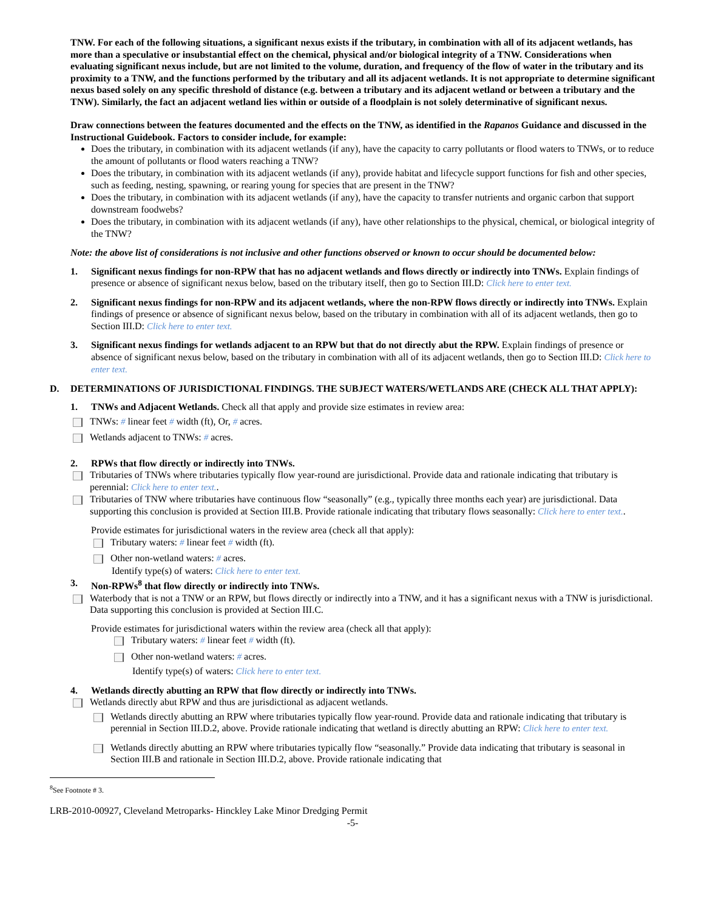TNW. For each of the following situations, a significant nexus exists if the tributary, in combination with all of its adjacent wetlands, has more than a speculative or insubstantial effect on the chemical, physical and/or biological integrity of a TNW. Considerations when evaluating significant nexus include, but are not limited to the volume, duration, and frequency of the flow of water in the tributary and its proximity to a TNW, and the functions performed by the tributary and all its adjacent wetlands. It is not appropriate to determine significant nexus based solely on any specific threshold of distance (e.g. between a tributary and its adjacent wetland or between a tributary and the TNW). Similarly, the fact an adjacent wetland lies within or outside of a floodplain is not solely determinative of significant nexus.
Draw connections between the features documented and the effects on the TNW, as identified in the Rapanos Guidance and discussed in the Instructional Guidebook. Factors to consider include, for example:
Does the tributary, in combination with its adjacent wetlands (if any), have the capacity to carry pollutants or flood waters to TNWs, or to reduce the amount of pollutants or flood waters reaching a TNW?
Does the tributary, in combination with its adjacent wetlands (if any), provide habitat and lifecycle support functions for fish and other species, such as feeding, nesting, spawning, or rearing young for species that are present in the TNW?
Does the tributary, in combination with its adjacent wetlands (if any), have the capacity to transfer nutrients and organic carbon that support downstream foodwebs?
Does the tributary, in combination with its adjacent wetlands (if any), have other relationships to the physical, chemical, or biological integrity of the TNW?
Note: the above list of considerations is not inclusive and other functions observed or known to occur should be documented below:
1. Significant nexus findings for non-RPW that has no adjacent wetlands and flows directly or indirectly into TNWs. Explain findings of presence or absence of significant nexus below, based on the tributary itself, then go to Section III.D: Click here to enter text.
2. Significant nexus findings for non-RPW and its adjacent wetlands, where the non-RPW flows directly or indirectly into TNWs. Explain findings of presence or absence of significant nexus below, based on the tributary in combination with all of its adjacent wetlands, then go to Section III.D: Click here to enter text.
3. Significant nexus findings for wetlands adjacent to an RPW but that do not directly abut the RPW. Explain findings of presence or absence of significant nexus below, based on the tributary in combination with all of its adjacent wetlands, then go to Section III.D: Click here to enter text.
D. DETERMINATIONS OF JURISDICTIONAL FINDINGS. THE SUBJECT WATERS/WETLANDS ARE (CHECK ALL THAT APPLY):
1. TNWs and Adjacent Wetlands. Check all that apply and provide size estimates in review area:
TNWs: # linear feet # width (ft), Or, # acres.
Wetlands adjacent to TNWs: # acres.
2. RPWs that flow directly or indirectly into TNWs.
Tributaries of TNWs where tributaries typically flow year-round are jurisdictional. Provide data and rationale indicating that tributary is perennial: Click here to enter text..
Tributaries of TNW where tributaries have continuous flow “seasonally” (e.g., typically three months each year) are jurisdictional. Data supporting this conclusion is provided at Section III.B. Provide rationale indicating that tributary flows seasonally: Click here to enter text..
Provide estimates for jurisdictional waters in the review area (check all that apply):
Tributary waters: # linear feet # width (ft).
Other non-wetland waters: # acres.
Identify type(s) of waters: Click here to enter text.
3. Non-RPWs<sup>8</sup> that flow directly or indirectly into TNWs.
Waterbody that is not a TNW or an RPW, but flows directly or indirectly into a TNW, and it has a significant nexus with a TNW is jurisdictional. Data supporting this conclusion is provided at Section III.C.
Provide estimates for jurisdictional waters within the review area (check all that apply):
Tributary waters: # linear feet # width (ft).
Other non-wetland waters: # acres.
Identify type(s) of waters: Click here to enter text.
4. Wetlands directly abutting an RPW that flow directly or indirectly into TNWs.
Wetlands directly abut RPW and thus are jurisdictional as adjacent wetlands.
Wetlands directly abutting an RPW where tributaries typically flow year-round. Provide data and rationale indicating that tributary is perennial in Section III.D.2, above. Provide rationale indicating that wetland is directly abutting an RPW: Click here to enter text.
Wetlands directly abutting an RPW where tributaries typically flow “seasonally.” Provide data indicating that tributary is seasonal in Section III.B and rationale in Section III.D.2, above. Provide rationale indicating that
<sup>8</sup> See Footnote # 3.
LRB-2010-00927, Cleveland Metroparks- Hinckley Lake Minor Dredging Permit
-5-